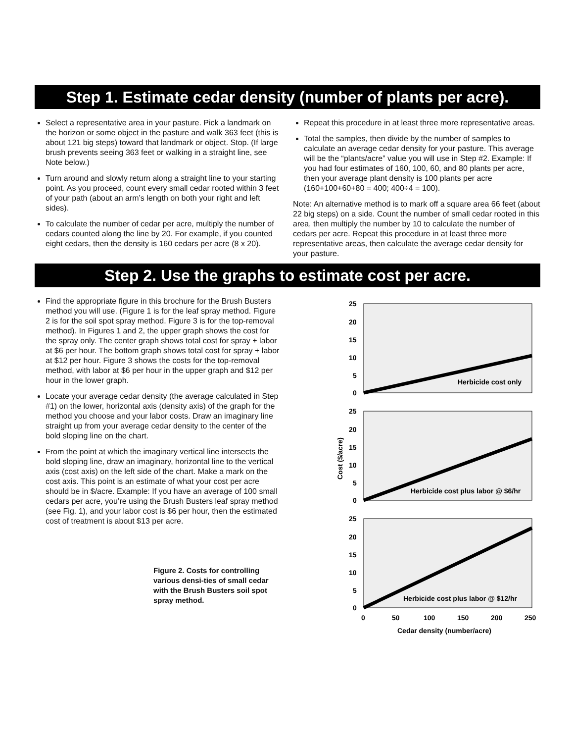Step 1. Estimate cedar density (number of plants per acre).
Select a representative area in your pasture. Pick a landmark on the horizon or some object in the pasture and walk 363 feet (this is about 121 big steps) toward that landmark or object. Stop. (If large brush prevents seeing 363 feet or walking in a straight line, see Note below.)
Turn around and slowly return along a straight line to your starting point. As you proceed, count every small cedar rooted within 3 feet of your path (about an arm’s length on both your right and left sides).
To calculate the number of cedar per acre, multiply the number of cedars counted along the line by 20. For example, if you counted eight cedars, then the density is 160 cedars per acre (8 x 20).
Repeat this procedure in at least three more representative areas.
Total the samples, then divide by the number of samples to calculate an average cedar density for your pasture. This average will be the “plants/acre” value you will use in Step #2. Example: If you had four estimates of 160, 100, 60, and 80 plants per acre, then your average plant density is 100 plants per acre (160+100+60+80 = 400; 400÷4 = 100).
Note: An alternative method is to mark off a square area 66 feet (about 22 big steps) on a side. Count the number of small cedar rooted in this area, then multiply the number by 10 to calculate the number of cedars per acre. Repeat this procedure in at least three more representative areas, then calculate the average cedar density for your pasture.
Step 2. Use the graphs to estimate cost per acre.
Find the appropriate figure in this brochure for the Brush Busters method you will use. (Figure 1 is for the leaf spray method. Figure 2 is for the soil spot spray method. Figure 3 is for the top-removal method). In Figures 1 and 2, the upper graph shows the cost for the spray only. The center graph shows total cost for spray + labor at $6 per hour. The bottom graph shows total cost for spray + labor at $12 per hour. Figure 3 shows the costs for the top-removal method, with labor at $6 per hour in the upper graph and $12 per hour in the lower graph.
Locate your average cedar density (the average calculated in Step #1) on the lower, horizontal axis (density axis) of the graph for the method you choose and your labor costs. Draw an imaginary line straight up from your average cedar density to the center of the bold sloping line on the chart.
From the point at which the imaginary vertical line intersects the bold sloping line, draw an imaginary, horizontal line to the vertical axis (cost axis) on the left side of the chart. Make a mark on the cost axis. This point is an estimate of what your cost per acre should be in $/acre. Example: If you have an average of 100 small cedars per acre, you’re using the Brush Busters leaf spray method (see Fig. 1), and your labor cost is $6 per hour, then the estimated cost of treatment is about $13 per acre.
Figure 2. Costs for controlling various densi-ties of small cedar with the Brush Busters soil spot spray method.
Herbicide cost only
Herbicide cost plus labor @ $6/hr
Herbicide cost plus labor @ $12/hr
25
20
15
10
5
0
25
20
15
10
5
0
25
20
15
10
5
0
0
50
100
150
200
250
Cedar density (number/acre)
Cost ($/acre)